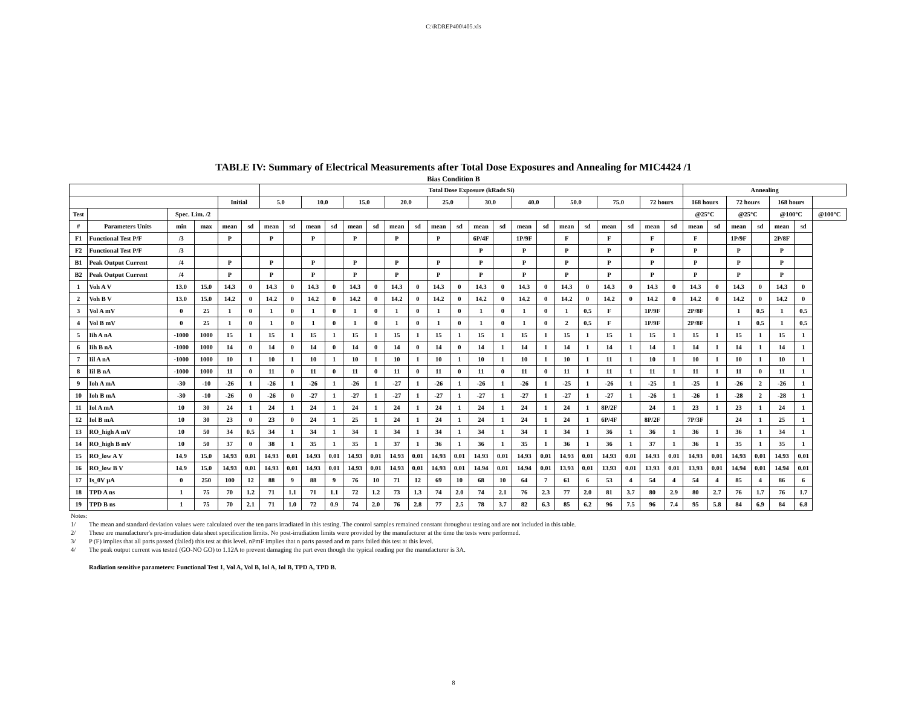C:\RDREP400\405.xls
TABLE IV: Summary of Electrical Measurements after Total Dose Exposures and Annealing for MIC4424 /1
Bias Condition B
| | | | | | | Total Dose Exposure (kRads Si) | | | | | | | | | | | | | | | | | | | | Annealing | | | | | | |
| --- | --- | --- | --- | --- | --- | --- | --- | --- | --- | --- | --- | --- | --- | --- | --- | --- | --- | --- | --- | --- | --- | --- | --- | --- | --- | --- | --- | --- | --- | --- | --- | --- |
| | | | | Initial | | 5.0 | | 10.0 | | 15.0 | | 20.0 | | 25.0 | | 30.0 | | 40.0 | | 50.0 | | 75.0 | | 72 hours | | 168 hours | | 72 hours | | 168 hours | | |
| Test | | Spec. Lim. /2 | | | | | | | | | | | | | | | | | | | | | | | | @25°C | | @25°C | | @100°C | | @100°C |
| # | Parameters Units | min | max | mean | sd | mean | sd | mean | sd | mean | sd | mean | sd | mean | sd | mean | sd | mean | sd | mean | sd | mean | sd | mean | sd | mean | sd | mean | sd | mean | sd | |
| F1 | Functional Test P/F | /3 | | P | | P | | P | | P | | P | | P | | 6P/4F | | 1P/9F | | F | | F | | F | | F | | 1P/9F | | 2P/8F | | |
| F2 | Functional Test P/F | /3 | | | | | | | | | | | | | | P | | P | | P | | P | | P | | P | | P | | P | | |
| B1 | Peak Output Current | /4 | | P | | P | | P | | P | | P | | P | | P | | P | | P | | P | | P | | P | | P | | P | | |
| B2 | Peak Output Current | /4 | | P | | P | | P | | P | | P | | P | | P | | P | | P | | P | | P | | P | | P | | P | | |
| 1 | Voh A V | 13.0 | 15.0 | 14.3 | 0 | 14.3 | 0 | 14.3 | 0 | 14.3 | 0 | 14.3 | 0 | 14.3 | 0 | 14.3 | 0 | 14.3 | 0 | 14.3 | 0 | 14.3 | 0 | 14.3 | 0 | 14.3 | 0 | 14.3 | 0 | 14.3 | 0 | |
| 2 | Voh B V | 13.0 | 15.0 | 14.2 | 0 | 14.2 | 0 | 14.2 | 0 | 14.2 | 0 | 14.2 | 0 | 14.2 | 0 | 14.2 | 0 | 14.2 | 0 | 14.2 | 0 | 14.2 | 0 | 14.2 | 0 | 14.2 | 0 | 14.2 | 0 | 14.2 | 0 | |
| 3 | Vol A mV | 0 | 25 | 1 | 0 | 1 | 0 | 1 | 0 | 1 | 0 | 1 | 0 | 1 | 0 | 1 | 0 | 1 | 0 | 1 | 0.5 | F | | 1P/9F | | 2P/8F | | 1 | 0.5 | 1 | 0.5 | |
| 4 | Vol B mV | 0 | 25 | 1 | 0 | 1 | 0 | 1 | 0 | 1 | 0 | 1 | 0 | 1 | 0 | 1 | 0 | 1 | 0 | 2 | 0.5 | F | | 1P/9F | | 2P/8F | | 1 | 0.5 | 1 | 0.5 | |
| 5 | Iih A nA | -1000 | 1000 | 15 | 1 | 15 | 1 | 15 | 1 | 15 | 1 | 15 | 1 | 15 | 1 | 15 | 1 | 15 | 1 | 15 | 1 | 15 | 1 | 15 | 1 | 15 | 1 | 15 | 1 | 15 | 1 | |
| 6 | Iih B nA | -1000 | 1000 | 14 | 0 | 14 | 0 | 14 | 0 | 14 | 0 | 14 | 0 | 14 | 0 | 14 | 1 | 14 | 1 | 14 | 1 | 14 | 1 | 14 | 1 | 14 | 1 | 14 | 1 | 14 | 1 | |
| 7 | Iil A nA | -1000 | 1000 | 10 | 1 | 10 | 1 | 10 | 1 | 10 | 1 | 10 | 1 | 10 | 1 | 10 | 1 | 10 | 1 | 10 | 1 | 11 | 1 | 10 | 1 | 10 | 1 | 10 | 1 | 10 | 1 | |
| 8 | Iil B nA | -1000 | 1000 | 11 | 0 | 11 | 0 | 11 | 0 | 11 | 0 | 11 | 0 | 11 | 0 | 11 | 0 | 11 | 0 | 11 | 1 | 11 | 1 | 11 | 1 | 11 | 1 | 11 | 0 | 11 | 1 | |
| 9 | Ioh A mA | -30 | -10 | -26 | 1 | -26 | 1 | -26 | 1 | -26 | 1 | -27 | 1 | -26 | 1 | -26 | 1 | -26 | 1 | -25 | 1 | -26 | 1 | -25 | 1 | -25 | 1 | -26 | 2 | -26 | 1 | |
| 10 | Ioh B mA | -30 | -10 | -26 | 0 | -26 | 0 | -27 | 1 | -27 | 1 | -27 | 1 | -27 | 1 | -27 | 1 | -27 | 1 | -27 | 1 | -27 | 1 | -26 | 1 | -26 | 1 | -28 | 2 | -28 | 1 | |
| 11 | Iol A mA | 10 | 30 | 24 | 1 | 24 | 1 | 24 | 1 | 24 | 1 | 24 | 1 | 24 | 1 | 24 | 1 | 24 | 1 | 24 | 1 | 8P/2F | | 24 | 1 | 23 | 1 | 23 | 1 | 24 | 1 | |
| 12 | Iol B mA | 10 | 30 | 23 | 0 | 23 | 0 | 24 | 1 | 25 | 1 | 24 | 1 | 24 | 1 | 24 | 1 | 24 | 1 | 24 | 1 | 6P/4F | | 8P/2F | | 7P/3F | | 24 | 1 | 25 | 1 | |
| 13 | RO_high A mV | 10 | 50 | 34 | 0.5 | 34 | 1 | 34 | 1 | 34 | 1 | 34 | 1 | 34 | 1 | 34 | 1 | 34 | 1 | 34 | 1 | 36 | 1 | 36 | 1 | 36 | 1 | 36 | 1 | 34 | 1 | |
| 14 | RO_high B mV | 10 | 50 | 37 | 0 | 38 | 1 | 35 | 1 | 35 | 1 | 37 | 1 | 36 | 1 | 36 | 1 | 35 | 1 | 36 | 1 | 36 | 1 | 37 | 1 | 36 | 1 | 35 | 1 | 35 | 1 | |
| 15 | RO_low A V | 14.9 | 15.0 | 14.93 | 0.01 | 14.93 | 0.01 | 14.93 | 0.01 | 14.93 | 0.01 | 14.93 | 0.01 | 14.93 | 0.01 | 14.93 | 0.01 | 14.93 | 0.01 | 14.93 | 0.01 | 14.93 | 0.01 | 14.93 | 0.01 | 14.93 | 0.01 | 14.93 | 0.01 | 14.93 | 0.01 | |
| 16 | RO_low B V | 14.9 | 15.0 | 14.93 | 0.01 | 14.93 | 0.01 | 14.93 | 0.01 | 14.93 | 0.01 | 14.93 | 0.01 | 14.93 | 0.01 | 14.94 | 0.01 | 14.94 | 0.01 | 13.93 | 0.01 | 13.93 | 0.01 | 13.93 | 0.01 | 13.93 | 0.01 | 14.94 | 0.01 | 14.94 | 0.01 | |
| 17 | Is_0V µA | 0 | 250 | 100 | 12 | 88 | 9 | 88 | 9 | 76 | 10 | 71 | 12 | 69 | 10 | 68 | 10 | 64 | 7 | 61 | 6 | 53 | 4 | 54 | 4 | 54 | 4 | 85 | 4 | 86 | 6 | |
| 18 | TPD A ns | 1 | 75 | 70 | 1.2 | 71 | 1.1 | 71 | 1.1 | 72 | 1.2 | 73 | 1.3 | 74 | 2.0 | 74 | 2.1 | 76 | 2.3 | 77 | 2.0 | 81 | 3.7 | 80 | 2.9 | 80 | 2.7 | 76 | 1.7 | 76 | 1.7 | |
| 19 | TPD B ns | 1 | 75 | 70 | 2.1 | 71 | 1.0 | 72 | 0.9 | 74 | 2.0 | 76 | 2.8 | 77 | 2.5 | 78 | 3.7 | 82 | 6.3 | 85 | 6.2 | 96 | 7.5 | 96 | 7.4 | 95 | 5.8 | 84 | 6.9 | 84 | 6.8 | |
Notes:
1/ The mean and standard deviation values were calculated over the ten parts irradiated in this testing. The control samples remained constant throughout testing and are not included in this table.
2/ These are manufacturer's pre-irradiation data sheet specification limits. No post-irradiation limits were provided by the manufacturer at the time the tests were performed.
3/ P (F) implies that all parts passed (failed) this test at this level. nPmF implies that n parts passed and m parts failed this test at this level.
4/ The peak output current was tested (GO-NO GO) to 1.12A to prevent damaging the part even though the typical reading per the manufacturer is 3A.
Radiation sensitive parameters: Functional Test 1, Vol A, Vol B, Iol A, Iol B, TPD A, TPD B.
8